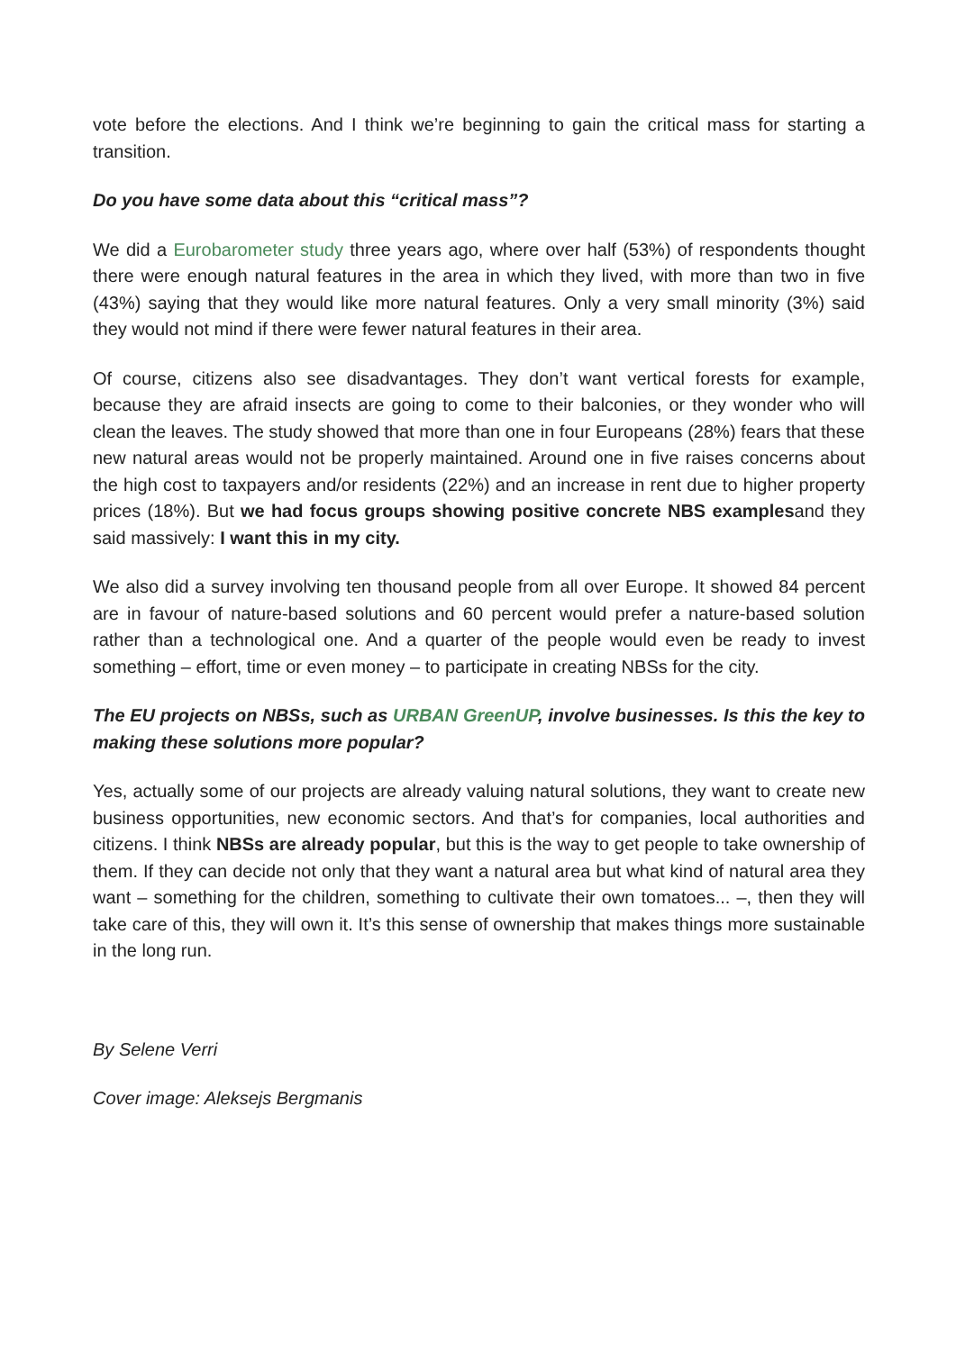vote before the elections. And I think we’re beginning to gain the critical mass for starting a transition.
Do you have some data about this “critical mass”?
We did a Eurobarometer study three years ago, where over half (53%) of respondents thought there were enough natural features in the area in which they lived, with more than two in five (43%) saying that they would like more natural features. Only a very small minority (3%) said they would not mind if there were fewer natural features in their area.
Of course, citizens also see disadvantages. They don’t want vertical forests for example, because they are afraid insects are going to come to their balconies, or they wonder who will clean the leaves. The study showed that more than one in four Europeans (28%) fears that these new natural areas would not be properly maintained. Around one in five raises concerns about the high cost to taxpayers and/or residents (22%) and an increase in rent due to higher property prices (18%). But we had focus groups showing positive concrete NBS examplesand they said massively: I want this in my city.
We also did a survey involving ten thousand people from all over Europe. It showed 84 percent are in favour of nature-based solutions and 60 percent would prefer a nature-based solution rather than a technological one. And a quarter of the people would even be ready to invest something – effort, time or even money – to participate in creating NBSs for the city.
The EU projects on NBSs, such as URBAN GreenUP, involve businesses. Is this the key to making these solutions more popular?
Yes, actually some of our projects are already valuing natural solutions, they want to create new business opportunities, new economic sectors. And that’s for companies, local authorities and citizens. I think NBSs are already popular, but this is the way to get people to take ownership of them. If they can decide not only that they want a natural area but what kind of natural area they want – something for the children, something to cultivate their own tomatoes... –, then they will take care of this, they will own it. It’s this sense of ownership that makes things more sustainable in the long run.
By Selene Verri
Cover image: Aleksejs Bergmanis